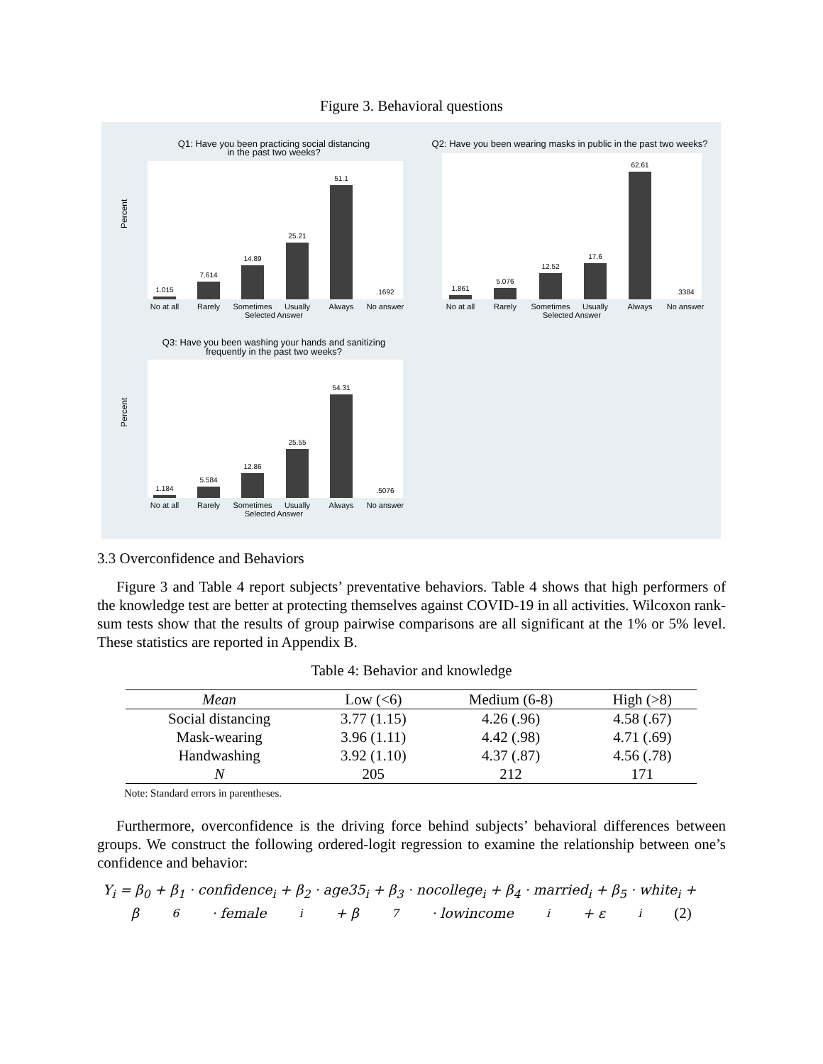Figure 3. Behavioral questions
Q1: Have you been practicing social distancing
in the past two weeks?
Percent
1.015
7.614
14.89
25.21
51.1
.1692
No at all
Rarely
Sometimes
Usually
Always
No answer
Selected Answer
Q2: Have you been wearing masks in public in the past two weeks?
1.861
5.076
12.52
17.6
62.61
.3384
No at all
Rarely
Sometimes
Usually
Always
No answer
Selected Answer
Q3: Have you been washing your hands and sanitizing
frequently in the past two weeks?
Percent
1.184
5.584
12.86
25.55
54.31
.5076
No at all
Rarely
Sometimes
Usually
Always
No answer
Selected Answer
3.3 Overconfidence and Behaviors
Figure 3 and Table 4 report subjects’ preventative behaviors. Table 4 shows that high performers of the knowledge test are better at protecting themselves against COVID-19 in all activities. Wilcoxon rank-sum tests show that the results of group pairwise comparisons are all significant at the 1% or 5% level. These statistics are reported in Appendix B.
Table 4: Behavior and knowledge
| Mean | Low (<6) | Medium (6-8) | High (>8) |
| --- | --- | --- | --- |
| Social distancing | 3.77 (1.15) | 4.26 (.96) | 4.58 (.67) |
| Mask-wearing | 3.96 (1.11) | 4.42 (.98) | 4.71 (.69) |
| Handwashing | 3.92 (1.10) | 4.37 (.87) | 4.56 (.78) |
| N | 205 | 212 | 171 |
Note: Standard errors in parentheses.
Furthermore, overconfidence is the driving force behind subjects’ behavioral differences between groups. We construct the following ordered-logit regression to examine the relationship between one’s confidence and behavior:
Y<sub>i</sub> = β<sub>0</sub> + β<sub>1</sub> · confidence<sub>i</sub> + β<sub>2</sub> · age35<sub>i</sub> + β<sub>3</sub> · nocollege<sub>i</sub> + β<sub>4</sub> · married<sub>i</sub> + β<sub>5</sub> · white<sub>i</sub> +
β<sub>6</sub> · female<sub>i</sub> + β<sub>7</sub> · lowincome<sub>i</sub> + ε<sub>i</sub> (2)